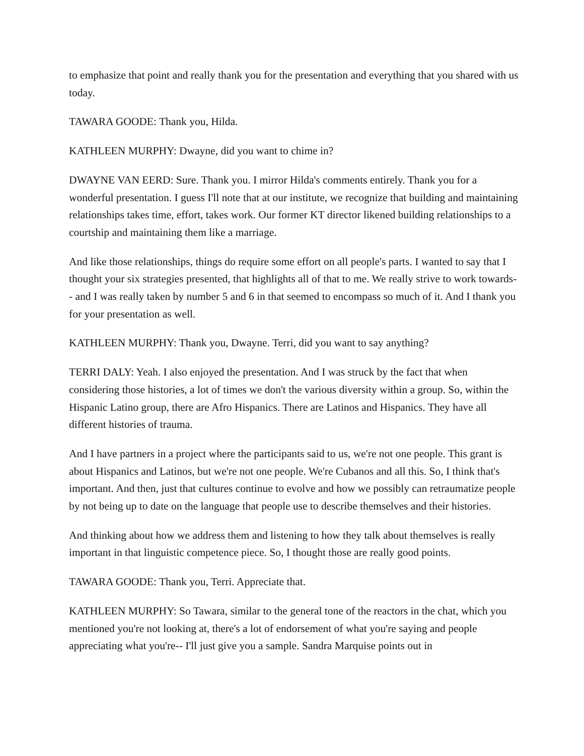to emphasize that point and really thank you for the presentation and everything that you shared with us today.
TAWARA GOODE: Thank you, Hilda.
KATHLEEN MURPHY: Dwayne, did you want to chime in?
DWAYNE VAN EERD: Sure. Thank you. I mirror Hilda's comments entirely. Thank you for a wonderful presentation. I guess I'll note that at our institute, we recognize that building and maintaining relationships takes time, effort, takes work. Our former KT director likened building relationships to a courtship and maintaining them like a marriage.
And like those relationships, things do require some effort on all people's parts. I wanted to say that I thought your six strategies presented, that highlights all of that to me. We really strive to work towards-- and I was really taken by number 5 and 6 in that seemed to encompass so much of it. And I thank you for your presentation as well.
KATHLEEN MURPHY: Thank you, Dwayne. Terri, did you want to say anything?
TERRI DALY: Yeah. I also enjoyed the presentation. And I was struck by the fact that when considering those histories, a lot of times we don't the various diversity within a group. So, within the Hispanic Latino group, there are Afro Hispanics. There are Latinos and Hispanics. They have all different histories of trauma.
And I have partners in a project where the participants said to us, we're not one people. This grant is about Hispanics and Latinos, but we're not one people. We're Cubanos and all this. So, I think that's important. And then, just that cultures continue to evolve and how we possibly can retraumatize people by not being up to date on the language that people use to describe themselves and their histories.
And thinking about how we address them and listening to how they talk about themselves is really important in that linguistic competence piece. So, I thought those are really good points.
TAWARA GOODE: Thank you, Terri. Appreciate that.
KATHLEEN MURPHY: So Tawara, similar to the general tone of the reactors in the chat, which you mentioned you're not looking at, there's a lot of endorsement of what you're saying and people appreciating what you're-- I'll just give you a sample. Sandra Marquise points out in